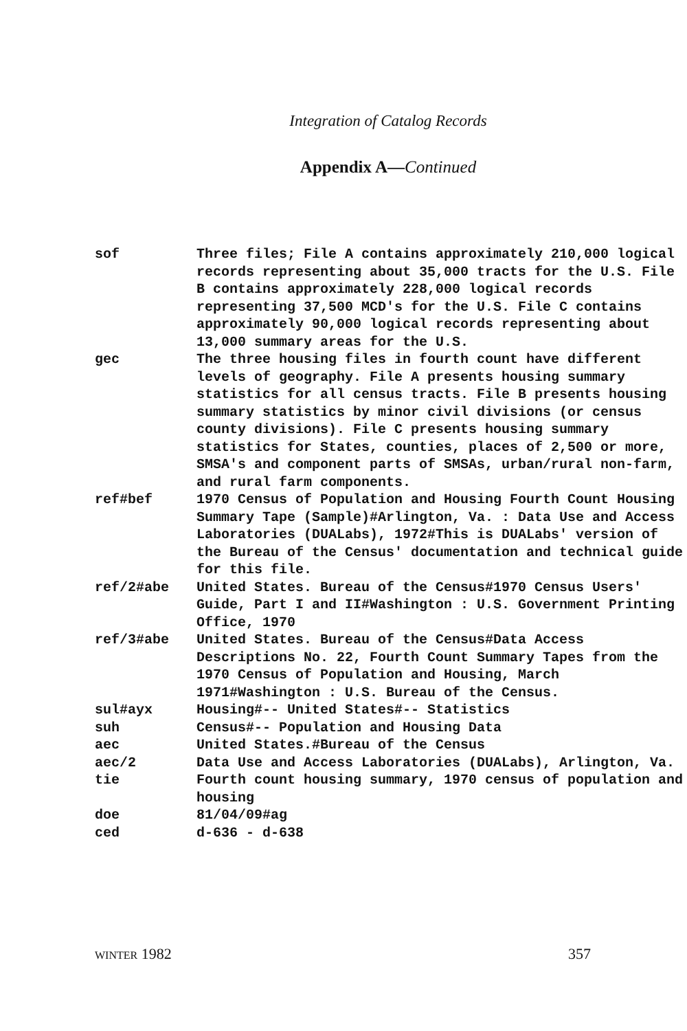Integration of Catalog Records
Appendix A—Continued
| sof | Three files; File A contains approximately 210,000 logical records representing about 35,000 tracts for the U.S. File B contains approximately 228,000 logical records representing 37,500 MCD's for the U.S. File C contains approximately 90,000 logical records representing about 13,000 summary areas for the U.S. |
| gec | The three housing files in fourth count have different levels of geography. File A presents housing summary statistics for all census tracts. File B presents housing summary statistics by minor civil divisions (or census county divisions). File C presents housing summary statistics for States, counties, places of 2,500 or more, SMSA's and component parts of SMSAs, urban/rural non-farm, and rural farm components. |
| ref#bef | 1970 Census of Population and Housing Fourth Count Housing Summary Tape (Sample)#Arlington, Va. : Data Use and Access Laboratories (DUALabs), 1972#This is DUALabs' version of the Bureau of the Census' documentation and technical guide for this file. |
| ref/2#abe | United States. Bureau of the Census#1970 Census Users' Guide, Part I and II#Washington : U.S. Government Printing Office, 1970 |
| ref/3#abe | United States. Bureau of the Census#Data Access Descriptions No. 22, Fourth Count Summary Tapes from the 1970 Census of Population and Housing, March 1971#Washington : U.S. Bureau of the Census. |
| sul#ayx | Housing#-- United States#-- Statistics |
| suh | Census#-- Population and Housing Data |
| aec | United States.#Bureau of the Census |
| aec/2 | Data Use and Access Laboratories (DUALabs), Arlington, Va. |
| tie | Fourth count housing summary, 1970 census of population and housing |
| doe | 81/04/09#ag |
| ced | d-636 - d-638 |
WINTER 1982 357